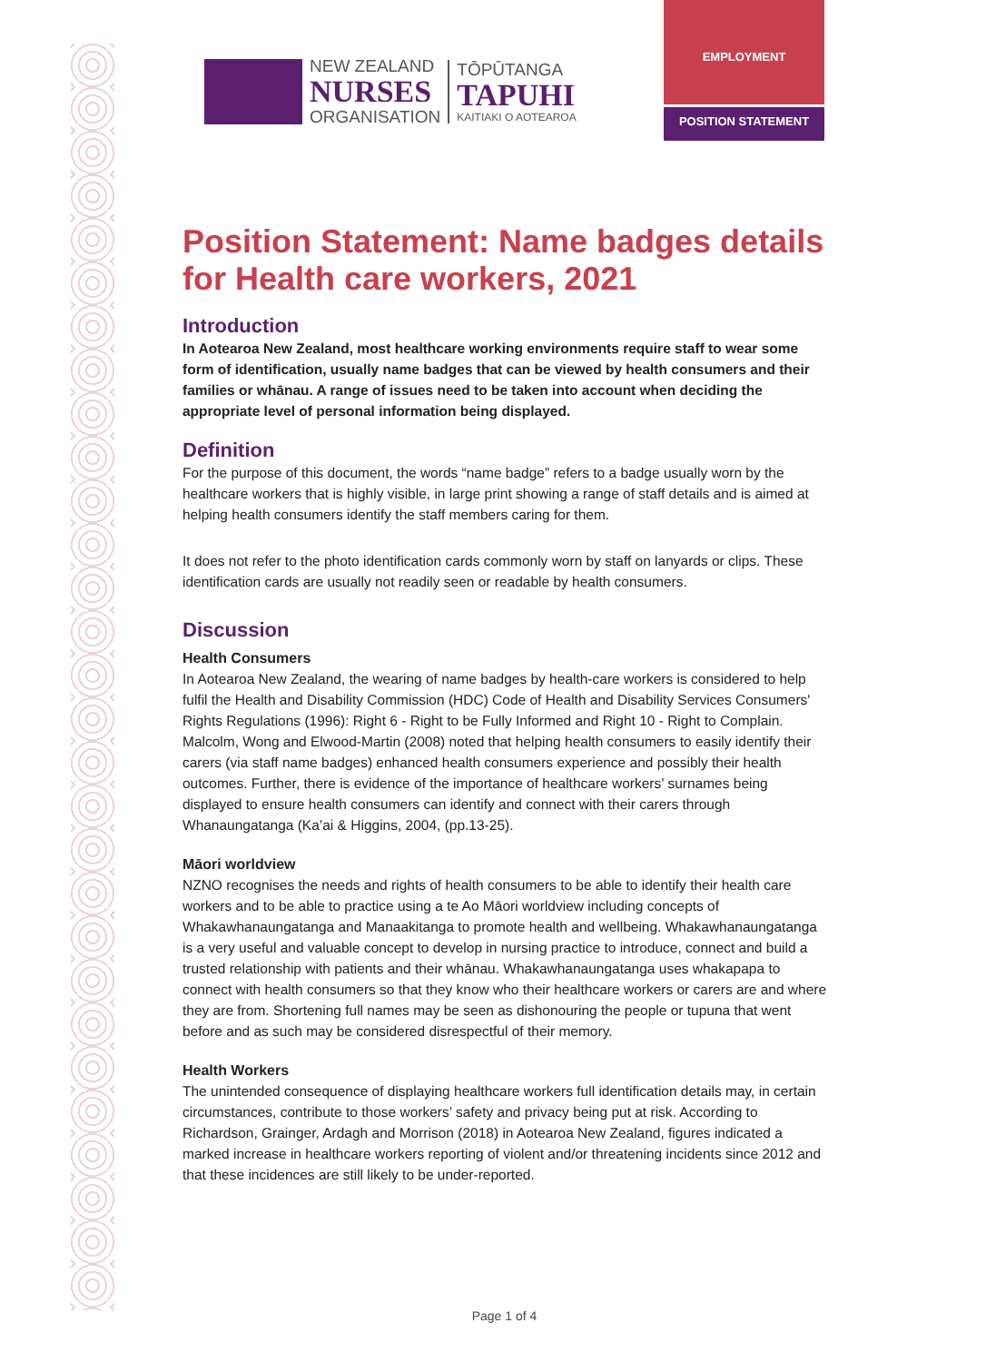NEW ZEALAND
NURSES
ORGANISATION
TŌPŪTANGA
TAPUHI
KAITIAKI O AOTEAROA
EMPLOYMENT
POSITION STATEMENT
Position Statement: Name badges details for Health care workers, 2021
Introduction
In Aotearoa New Zealand, most healthcare working environments require staff to wear some form of identification, usually name badges that can be viewed by health consumers and their families or whānau. A range of issues need to be taken into account when deciding the appropriate level of personal information being displayed.
Definition
For the purpose of this document, the words “name badge” refers to a badge usually worn by the healthcare workers that is highly visible, in large print showing a range of staff details and is aimed at helping health consumers identify the staff members caring for them.
It does not refer to the photo identification cards commonly worn by staff on lanyards or clips. These identification cards are usually not readily seen or readable by health consumers.
Discussion
Health Consumers
In Aotearoa New Zealand, the wearing of name badges by health-care workers is considered to help fulfil the Health and Disability Commission (HDC) Code of Health and Disability Services Consumers' Rights Regulations (1996): Right 6 - Right to be Fully Informed and Right 10 - Right to Complain. Malcolm, Wong and Elwood-Martin (2008) noted that helping health consumers to easily identify their carers (via staff name badges) enhanced health consumers experience and possibly their health outcomes. Further, there is evidence of the importance of healthcare workers’ surnames being displayed to ensure health consumers can identify and connect with their carers through Whanaungatanga (Ka’ai & Higgins, 2004, (pp.13-25).
Māori worldview
NZNO recognises the needs and rights of health consumers to be able to identify their health care workers and to be able to practice using a te Ao Māori worldview including concepts of Whakawhanaungatanga and Manaakitanga to promote health and wellbeing. Whakawhanaungatanga is a very useful and valuable concept to develop in nursing practice to introduce, connect and build a trusted relationship with patients and their whānau. Whakawhanaungatanga uses whakapapa to connect with health consumers so that they know who their healthcare workers or carers are and where they are from. Shortening full names may be seen as dishonouring the people or tupuna that went before and as such may be considered disrespectful of their memory.
Health Workers
The unintended consequence of displaying healthcare workers full identification details may, in certain circumstances, contribute to those workers’ safety and privacy being put at risk. According to Richardson, Grainger, Ardagh and Morrison (2018) in Aotearoa New Zealand, figures indicated a marked increase in healthcare workers reporting of violent and/or threatening incidents since 2012 and that these incidences are still likely to be under-reported.
Page 1 of 4